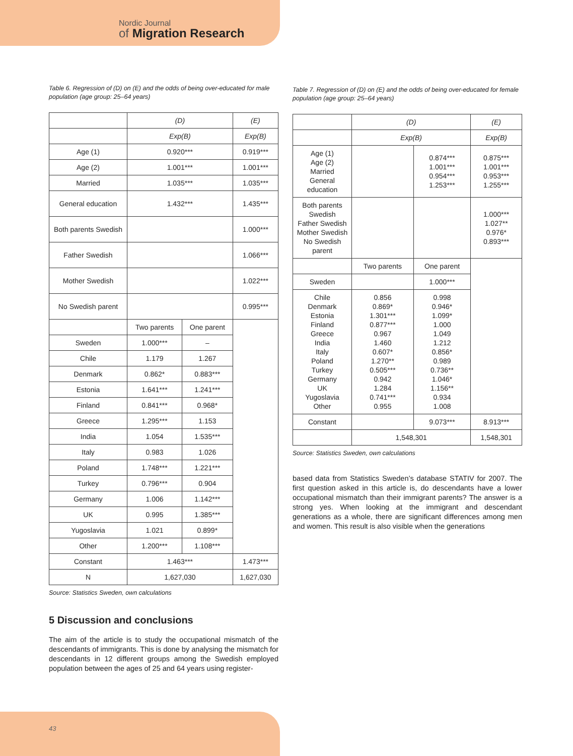Nordic Journal
of Migration Research
Table 6. Regression of (D) on (E) and the odds of being over-educated for male population (age group: 25–64 years)
| | (D) | | (E) |
| | Exp(B) | | Exp(B) |
| Age (1) | 0.920*** | | 0.919*** |
| Age (2) | 1.001*** | | 1.001*** |
| Married | 1.035*** | | 1.035*** |
| General education | 1.432*** | | 1.435*** |
| Both parents Swedish | | | 1.000*** |
| Father Swedish | | | 1.066*** |
| Mother Swedish | | | 1.022*** |
| No Swedish parent | | | 0.995*** |
| | Two parents | One parent | |
| Sweden | 1.000*** | – | |
| Chile | 1.179 | 1.267 | |
| Denmark | 0.862* | 0.883*** | |
| Estonia | 1.641*** | 1.241*** | |
| Finland | 0.841*** | 0.968* | |
| Greece | 1.295*** | 1.153 | |
| India | 1.054 | 1.535*** | |
| Italy | 0.983 | 1.026 | |
| Poland | 1.748*** | 1.221*** | |
| Turkey | 0.796*** | 0.904 | |
| Germany | 1.006 | 1.142*** | |
| UK | 0.995 | 1.385*** | |
| Yugoslavia | 1.021 | 0.899* | |
| Other | 1.200*** | 1.108*** | |
| Constant | 1.463*** | | 1.473*** |
| N | 1,627,030 | | 1,627,030 |
Source: Statistics Sweden, own calculations
5 Discussion and conclusions
The aim of the article is to study the occupational mismatch of the descendants of immigrants. This is done by analysing the mismatch for descendants in 12 different groups among the Swedish employed population between the ages of 25 and 64 years using register-
Table 7. Regression of (D) on (E) and the odds of being over-educated for female population (age group: 25–64 years)
| | (D) | | (E) |
| | Exp(B) | | Exp(B) |
| Age (1) Age (2) Married General education | | 0.874*** 1.001*** 0.954*** 1.253*** | 0.875*** 1.001*** 0.953*** 1.255*** |
| Both parents Swedish Father Swedish Mother Swedish No Swedish parent | | | 1.000*** 1.027** 0.976* 0.893*** |
| | Two parents | One parent | |
| Sweden | | 1.000*** | |
| Chile Denmark Estonia Finland Greece India Italy Poland Turkey Germany UK Yugoslavia Other | 0.856 0.869* 1.301*** 0.877*** 0.967 1.460 0.607* 1.270** 0.505*** 0.942 1.284 0.741*** 0.955 | 0.998 0.946* 1.099* 1.000 1.049 1.212 0.856* 0.989 0.736** 1.046* 1.156** 0.934 1.008 | |
| Constant | | 9.073*** | 8.913*** |
| | 1,548,301 | | 1,548,301 |
Source: Statistics Sweden, own calculations
based data from Statistics Sweden’s database STATIV for 2007. The first question asked in this article is, do descendants have a lower occupational mismatch than their immigrant parents? The answer is a strong yes. When looking at the immigrant and descendant generations as a whole, there are significant differences among men and women. This result is also visible when the generations
43